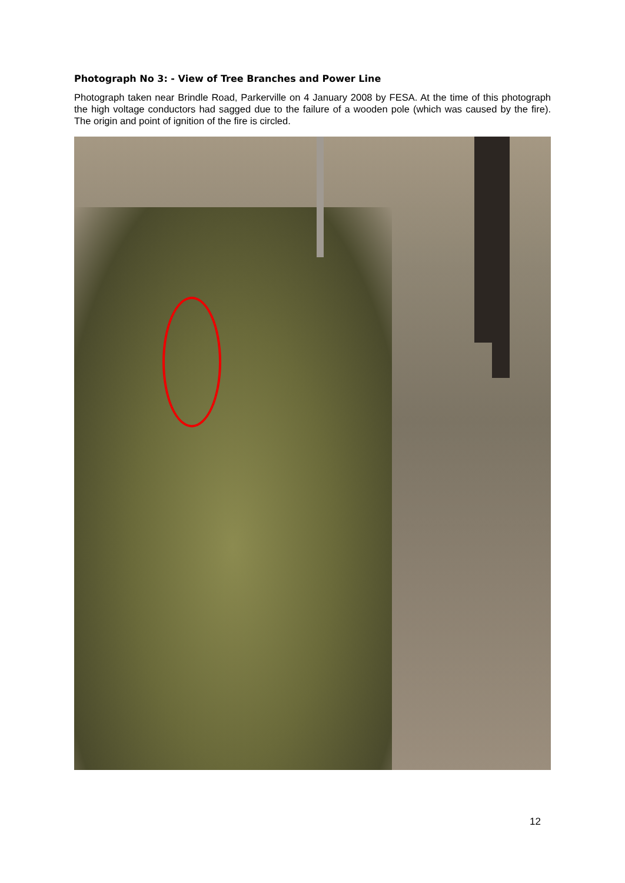Photograph No 3: - View of Tree Branches and Power Line
Photograph taken near Brindle Road, Parkerville on 4 January 2008 by FESA. At the time of this photograph the high voltage conductors had sagged due to the failure of a wooden pole (which was caused by the fire). The origin and point of ignition of the fire is circled.
12